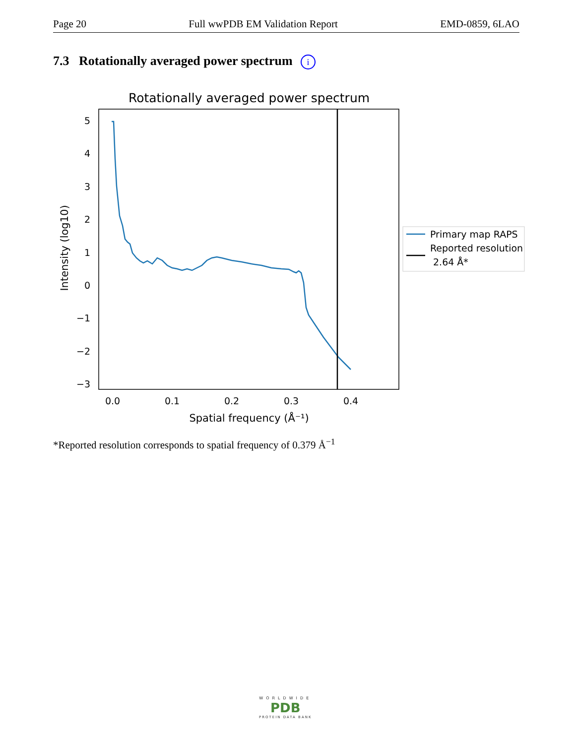Page 20 Full wwPDB EM Validation Report EMD-0859, 6LAO
7.3 Rotationally averaged power spectrum i
Rotationally averaged power spectrum
5
4
3
2
1
0
−1
−2
−3
0.0
0.1
0.2
0.3
0.4
Spatial frequency (Å⁻¹)
Intensity (log10)
Primary map RAPS
Reported resolution
2.64 Å*
*Reported resolution corresponds to spatial frequency of 0.379 Å<sup>−1</sup>
WORLDWIDE
PDB
PROTEIN DATA BANK